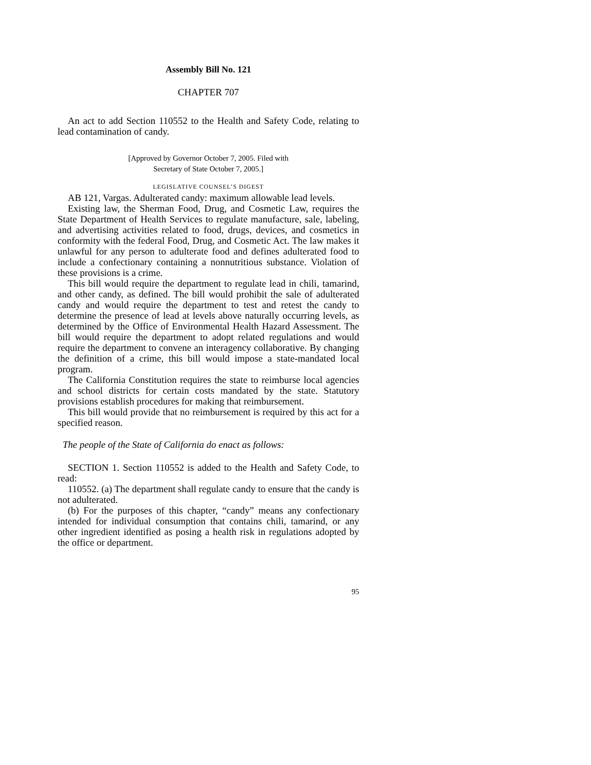Assembly Bill No. 121
CHAPTER 707
An act to add Section 110552 to the Health and Safety Code, relating to lead contamination of candy.
[Approved by Governor October 7, 2005. Filed with
Secretary of State October 7, 2005.]
LEGISLATIVE COUNSEL’S DIGEST
AB 121, Vargas. Adulterated candy: maximum allowable lead levels.
Existing law, the Sherman Food, Drug, and Cosmetic Law, requires the State Department of Health Services to regulate manufacture, sale, labeling, and advertising activities related to food, drugs, devices, and cosmetics in conformity with the federal Food, Drug, and Cosmetic Act. The law makes it unlawful for any person to adulterate food and defines adulterated food to include a confectionary containing a nonnutritious substance. Violation of these provisions is a crime.
This bill would require the department to regulate lead in chili, tamarind, and other candy, as defined. The bill would prohibit the sale of adulterated candy and would require the department to test and retest the candy to determine the presence of lead at levels above naturally occurring levels, as determined by the Office of Environmental Health Hazard Assessment. The bill would require the department to adopt related regulations and would require the department to convene an interagency collaborative. By changing the definition of a crime, this bill would impose a state-mandated local program.
The California Constitution requires the state to reimburse local agencies and school districts for certain costs mandated by the state. Statutory provisions establish procedures for making that reimbursement.
This bill would provide that no reimbursement is required by this act for a specified reason.
The people of the State of California do enact as follows:
SECTION 1. Section 110552 is added to the Health and Safety Code, to read:
110552. (a) The department shall regulate candy to ensure that the candy is not adulterated.
(b) For the purposes of this chapter, “candy” means any confectionary intended for individual consumption that contains chili, tamarind, or any other ingredient identified as posing a health risk in regulations adopted by the office or department.
95